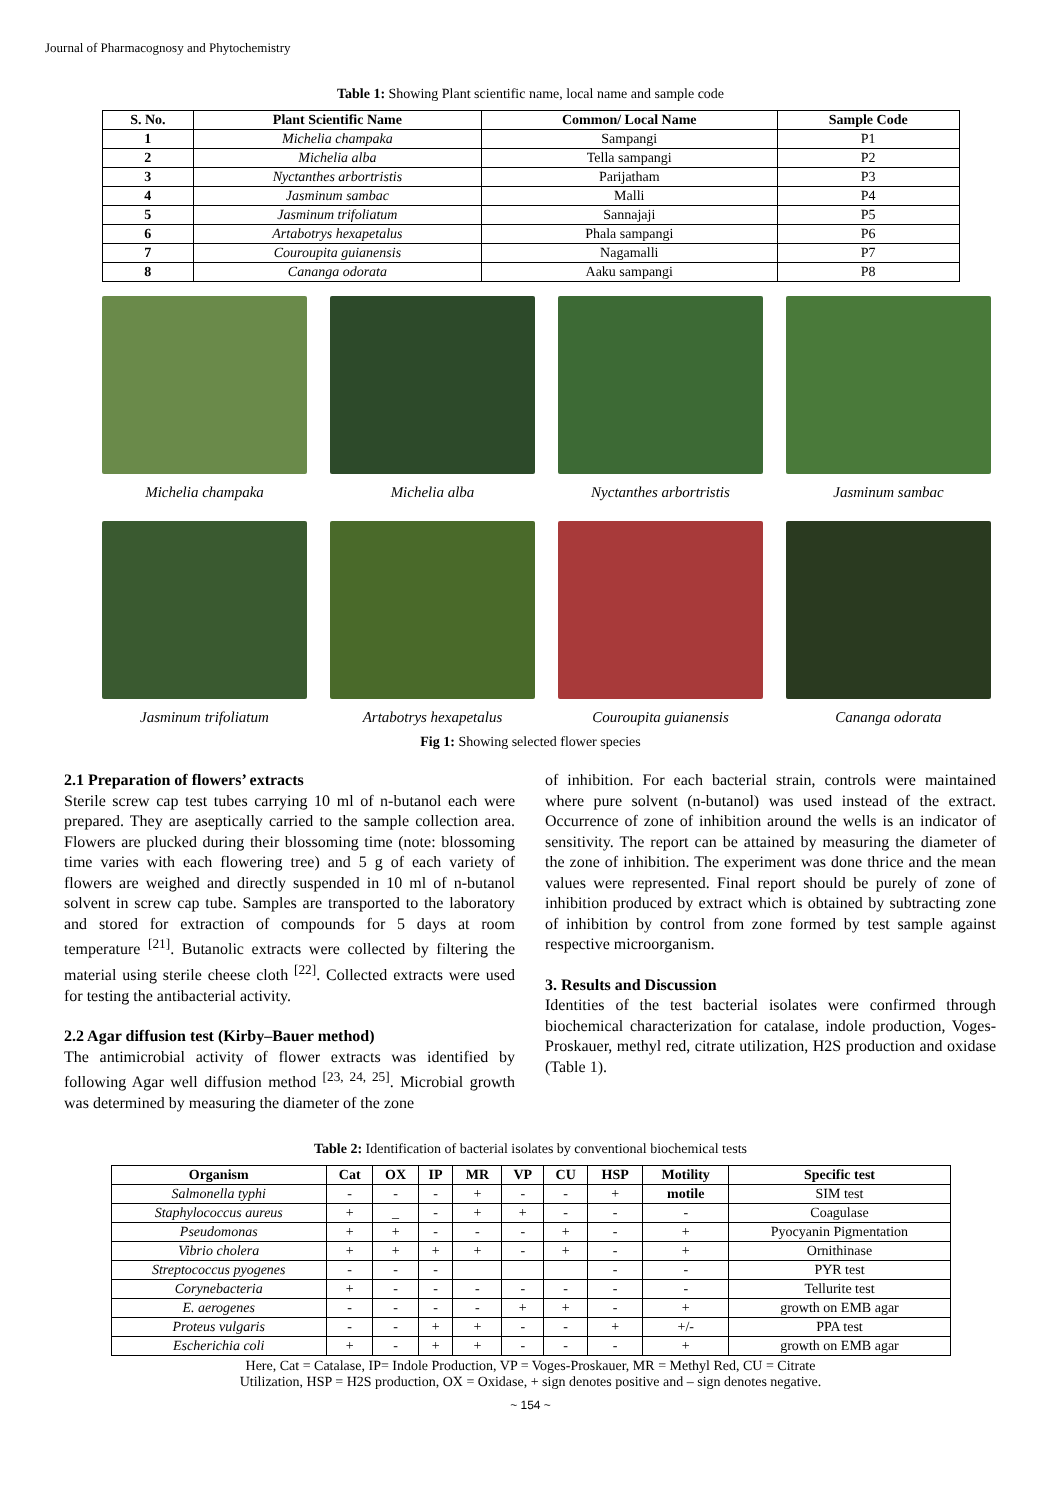Journal of Pharmacognosy and Phytochemistry
Table 1: Showing Plant scientific name, local name and sample code
| S. No. | Plant Scientific Name | Common/ Local Name | Sample Code |
| --- | --- | --- | --- |
| 1 | Michelia champaka | Sampangi | P1 |
| 2 | Michelia alba | Tella sampangi | P2 |
| 3 | Nyctanthes arbortristis | Parijatham | P3 |
| 4 | Jasminum sambac | Malli | P4 |
| 5 | Jasminum trifoliatum | Sannajaji | P5 |
| 6 | Artabotrys hexapetalus | Phala sampangi | P6 |
| 7 | Couroupita guianensis | Nagamalli | P7 |
| 8 | Cananga odorata | Aaku sampangi | P8 |
Michelia champaka
Michelia alba
Nyctanthes arbortristis
Jasminum sambac
Jasminum trifoliatum
Artabotrys hexapetalus
Couroupita guianensis
Cananga odorata
Fig 1: Showing selected flower species
2.1 Preparation of flowers’ extracts
Sterile screw cap test tubes carrying 10 ml of n-butanol each were prepared. They are aseptically carried to the sample collection area. Flowers are plucked during their blossoming time (note: blossoming time varies with each flowering tree) and 5 g of each variety of flowers are weighed and directly suspended in 10 ml of n-butanol solvent in screw cap tube. Samples are transported to the laboratory and stored for extraction of compounds for 5 days at room temperature <sup>[21]</sup>. Butanolic extracts were collected by filtering the material using sterile cheese cloth <sup>[22]</sup>. Collected extracts were used for testing the antibacterial activity.
2.2 Agar diffusion test (Kirby–Bauer method)
The antimicrobial activity of flower extracts was identified by following Agar well diffusion method <sup>[23, 24, 25]</sup>. Microbial growth was determined by measuring the diameter of the zone
of inhibition. For each bacterial strain, controls were maintained where pure solvent (n-butanol) was used instead of the extract. Occurrence of zone of inhibition around the wells is an indicator of sensitivity. The report can be attained by measuring the diameter of the zone of inhibition. The experiment was done thrice and the mean values were represented. Final report should be purely of zone of inhibition produced by extract which is obtained by subtracting zone of inhibition by control from zone formed by test sample against respective microorganism.
3. Results and Discussion
Identities of the test bacterial isolates were confirmed through biochemical characterization for catalase, indole production, Voges-Proskauer, methyl red, citrate utilization, H2S production and oxidase (Table 1).
Table 2: Identification of bacterial isolates by conventional biochemical tests
| Organism | Cat | OX | IP | MR | VP | CU | HSP | Motility | Specific test |
| --- | --- | --- | --- | --- | --- | --- | --- | --- | --- |
| Salmonella typhi | - | - | - | + | - | - | + | motile | SIM test |
| Staphylococcus aureus | + | _ | - | + | + | - | - | - | Coagulase |
| Pseudomonas | + | + | - | - | - | + | - | + | Pyocyanin Pigmentation |
| Vibrio cholera | + | + | + | + | - | + | - | + | Ornithinase |
| Streptococcus pyogenes | - | - | - | | | | - | - | PYR test |
| Corynebacteria | + | - | - | - | - | - | - | - | Tellurite test |
| E. aerogenes | - | - | - | - | + | + | - | + | growth on EMB agar |
| Proteus vulgaris | - | - | + | + | - | - | + | +/- | PPA test |
| Escherichia coli | + | - | + | + | - | - | - | + | growth on EMB agar |
Here, Cat = Catalase, IP= Indole Production, VP = Voges-Proskauer, MR = Methyl Red, CU = Citrate
Utilization, HSP = H2S production, OX = Oxidase, + sign denotes positive and – sign denotes negative.
~ 154 ~